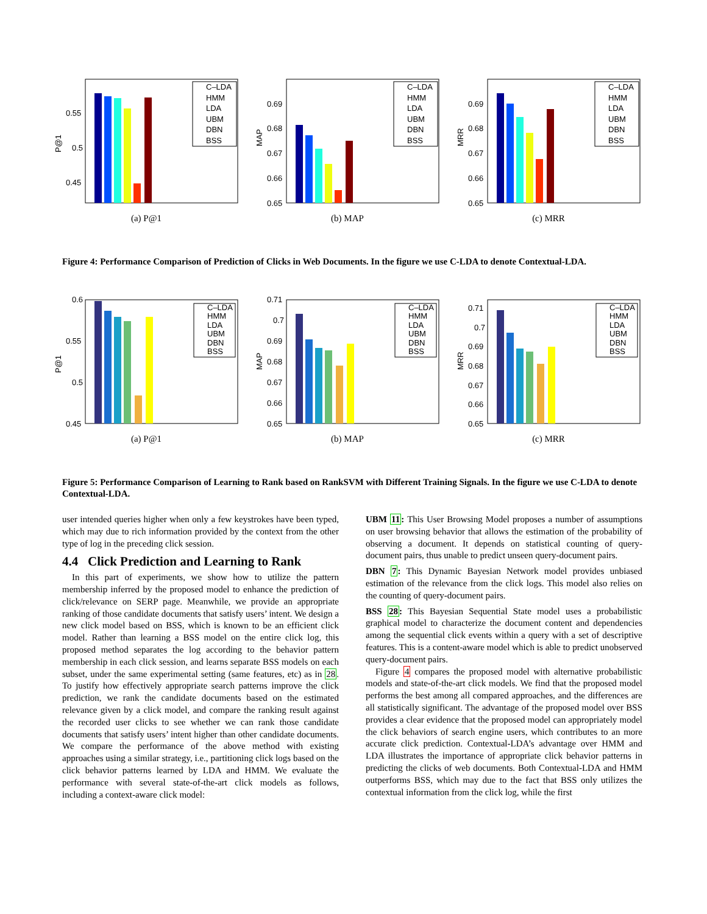P@1
0.55
0.5
0.45
C–LDA
HMM
LDA
UBM
DBN
BSS
(a) P@1
MAP
0.69
0.68
0.67
0.66
0.65
C–LDA
HMM
LDA
UBM
DBN
BSS
(b) MAP
MRR
0.69
0.68
0.67
0.66
0.65
C–LDA
HMM
LDA
UBM
DBN
BSS
(c) MRR
Figure 4: Performance Comparison of Prediction of Clicks in Web Documents. In the figure we use C-LDA to denote Contextual-LDA.
P@1
0.6
0.55
0.5
0.45
C–LDA
HMM
LDA
UBM
DBN
BSS
(a) P@1
MAP
0.71
0.7
0.69
0.68
0.67
0.66
0.65
C–LDA
HMM
LDA
UBM
DBN
BSS
(b) MAP
MRR
0.71
0.7
0.69
0.68
0.67
0.66
0.65
C–LDA
HMM
LDA
UBM
DBN
BSS
(c) MRR
Figure 5: Performance Comparison of Learning to Rank based on RankSVM with Different Training Signals. In the figure we use C-LDA to denote Contextual-LDA.
user intended queries higher when only a few keystrokes have been typed, which may due to rich information provided by the context from the other type of log in the preceding click session.
4.4 Click Prediction and Learning to Rank
In this part of experiments, we show how to utilize the pattern membership inferred by the proposed model to enhance the prediction of click/relevance on SERP page. Meanwhile, we provide an appropriate ranking of those candidate documents that satisfy users’ intent. We design a new click model based on BSS, which is known to be an efficient click model. Rather than learning a BSS model on the entire click log, this proposed method separates the log according to the behavior pattern membership in each click session, and learns separate BSS models on each subset, under the same experimental setting (same features, etc) as in 28. To justify how effectively appropriate search patterns improve the click prediction, we rank the candidate documents based on the estimated relevance given by a click model, and compare the ranking result against the recorded user clicks to see whether we can rank those candidate documents that satisfy users’ intent higher than other candidate documents. We compare the performance of the above method with existing approaches using a similar strategy, i.e., partitioning click logs based on the click behavior patterns learned by LDA and HMM. We evaluate the performance with several state-of-the-art click models as follows, including a context-aware click model:
UBM 11: This User Browsing Model proposes a number of assumptions on user browsing behavior that allows the estimation of the probability of observing a document. It depends on statistical counting of query-document pairs, thus unable to predict unseen query-document pairs.
DBN 7: This Dynamic Bayesian Network model provides unbiased estimation of the relevance from the click logs. This model also relies on the counting of query-document pairs.
BSS 28: This Bayesian Sequential State model uses a probabilistic graphical model to characterize the document content and dependencies among the sequential click events within a query with a set of descriptive features. This is a content-aware model which is able to predict unobserved query-document pairs.
Figure 4 compares the proposed model with alternative probabilistic models and state-of-the-art click models. We find that the proposed model performs the best among all compared approaches, and the differences are all statistically significant. The advantage of the proposed model over BSS provides a clear evidence that the proposed model can appropriately model the click behaviors of search engine users, which contributes to an more accurate click prediction. Contextual-LDA’s advantage over HMM and LDA illustrates the importance of appropriate click behavior patterns in predicting the clicks of web documents. Both Contextual-LDA and HMM outperforms BSS, which may due to the fact that BSS only utilizes the contextual information from the click log, while the first